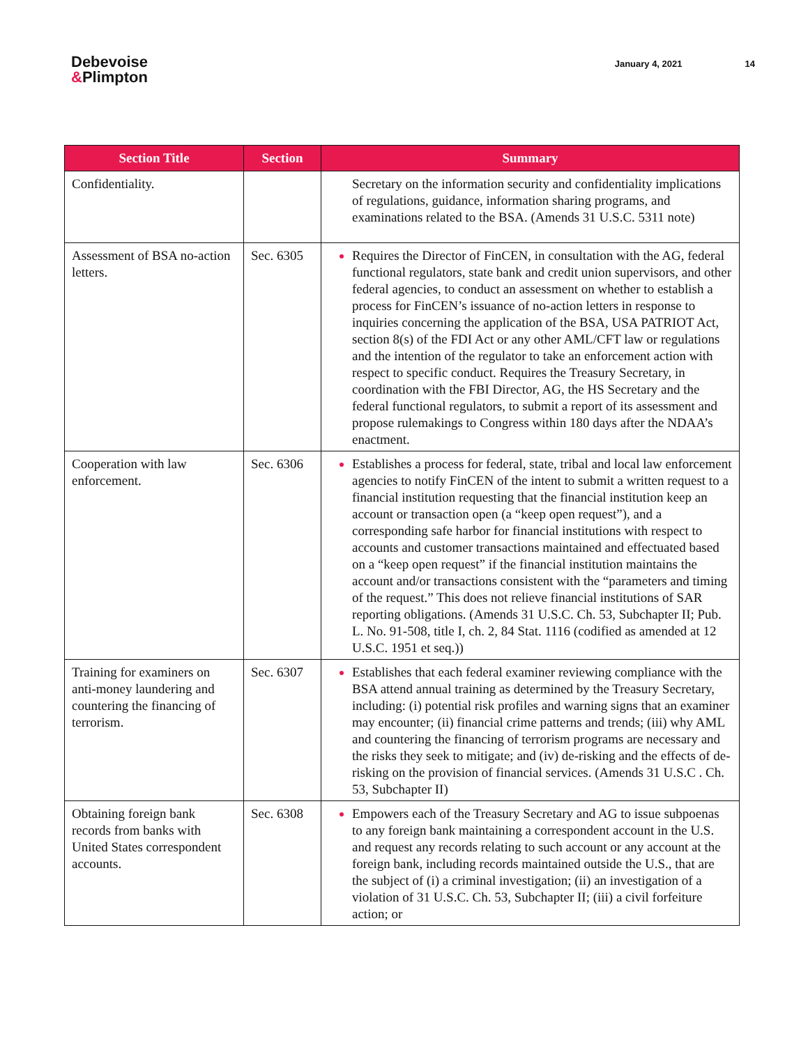Debevoise
&Plimpton
January 4, 2021 14
| Section Title | Section | Summary |
| --- | --- | --- |
| Confidentiality. | | Secretary on the information security and confidentiality implications of regulations, guidance, information sharing programs, and examinations related to the BSA. (Amends 31 U.S.C. 5311 note) |
| Assessment of BSA no-action letters. | Sec. 6305 | Requires the Director of FinCEN, in consultation with the AG, federal functional regulators, state bank and credit union supervisors, and other federal agencies, to conduct an assessment on whether to establish a process for FinCEN’s issuance of no-action letters in response to inquiries concerning the application of the BSA, USA PATRIOT Act, section 8(s) of the FDI Act or any other AML/CFT law or regulations and the intention of the regulator to take an enforcement action with respect to specific conduct. Requires the Treasury Secretary, in coordination with the FBI Director, AG, the HS Secretary and the federal functional regulators, to submit a report of its assessment and propose rulemakings to Congress within 180 days after the NDAA’s enactment. |
| Cooperation with law enforcement. | Sec. 6306 | Establishes a process for federal, state, tribal and local law enforcement agencies to notify FinCEN of the intent to submit a written request to a financial institution requesting that the financial institution keep an account or transaction open (a “keep open request”), and a corresponding safe harbor for financial institutions with respect to accounts and customer transactions maintained and effectuated based on a “keep open request” if the financial institution maintains the account and/or transactions consistent with the “parameters and timing of the request.” This does not relieve financial institutions of SAR reporting obligations. (Amends 31 U.S.C. Ch. 53, Subchapter II; Pub. L. No. 91-508, title I, ch. 2, 84 Stat. 1116 (codified as amended at 12 U.S.C. 1951 et seq.)) |
| Training for examiners on anti-money laundering and countering the financing of terrorism. | Sec. 6307 | Establishes that each federal examiner reviewing compliance with the BSA attend annual training as determined by the Treasury Secretary, including: (i) potential risk profiles and warning signs that an examiner may encounter; (ii) financial crime patterns and trends; (iii) why AML and countering the financing of terrorism programs are necessary and the risks they seek to mitigate; and (iv) de-risking and the effects of de-risking on the provision of financial services. (Amends 31 U.S.C . Ch. 53, Subchapter II) |
| Obtaining foreign bank records from banks with United States correspondent accounts. | Sec. 6308 | Empowers each of the Treasury Secretary and AG to issue subpoenas to any foreign bank maintaining a correspondent account in the U.S. and request any records relating to such account or any account at the foreign bank, including records maintained outside the U.S., that are the subject of (i) a criminal investigation; (ii) an investigation of a violation of 31 U.S.C. Ch. 53, Subchapter II; (iii) a civil forfeiture action; or |